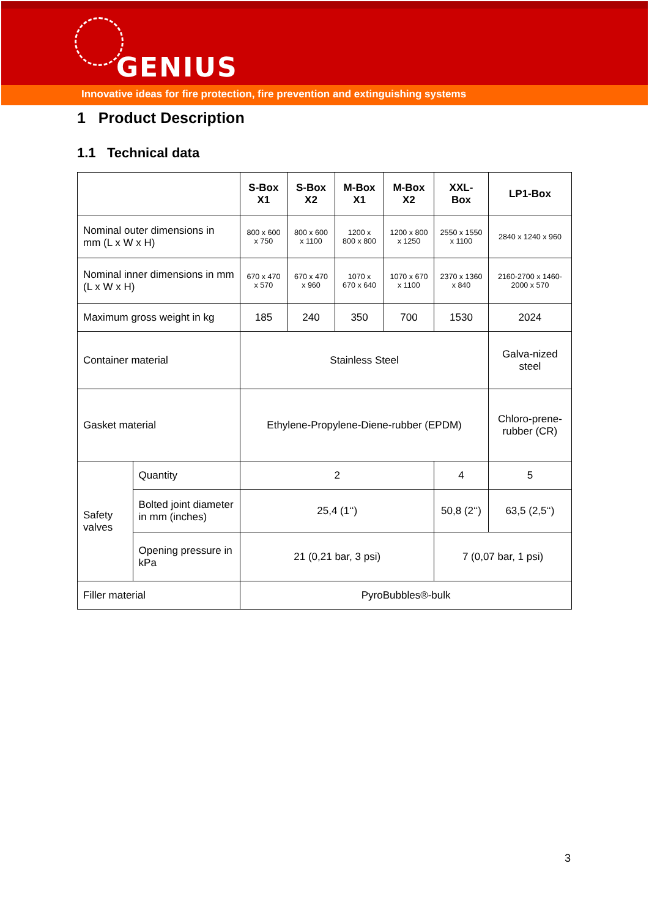GENIUS
Innovative ideas for fire protection, fire prevention and extinguishing systems
1 Product Description
1.1 Technical data
| | | S-Box X1 | S-Box X2 | M-Box X1 | M-Box X2 | XXL-Box | LP1-Box |
| --- | --- | --- | --- | --- | --- | --- | --- |
| Nominal outer dimensions in mm (L x W x H) | | 800 x 600 x 750 | 800 x 600 x 1100 | 1200 x 800 x 800 | 1200 x 800 x 1250 | 2550 x 1550 x 1100 | 2840 x 1240 x 960 |
| Nominal inner dimensions in mm (L x W x H) | | 670 x 470 x 570 | 670 x 470 x 960 | 1070 x 670 x 640 | 1070 x 670 x 1100 | 2370 x 1360 x 840 | 2160-2700 x 1460-2000 x 570 |
| Maximum gross weight in kg | | 185 | 240 | 350 | 700 | 1530 | 2024 |
| Container material | | Stainless Steel | | | | | Galva-nized steel |
| Gasket material | | Ethylene-Propylene-Diene-rubber (EPDM) | | | | | Chloro-prene-rubber (CR) |
| Safety valves | Quantity | 2 | | | | 4 | 5 |
| | Bolted joint diameter in mm (inches) | 25,4 (1‘‘) | | | | 50,8 (2‘‘) | 63,5 (2,5‘‘) |
| | Opening pressure in kPa | 21 (0,21 bar, 3 psi) | | | | 7 (0,07 bar, 1 psi) | |
| Filler material | | PyroBubbles®-bulk | | | | | |
3